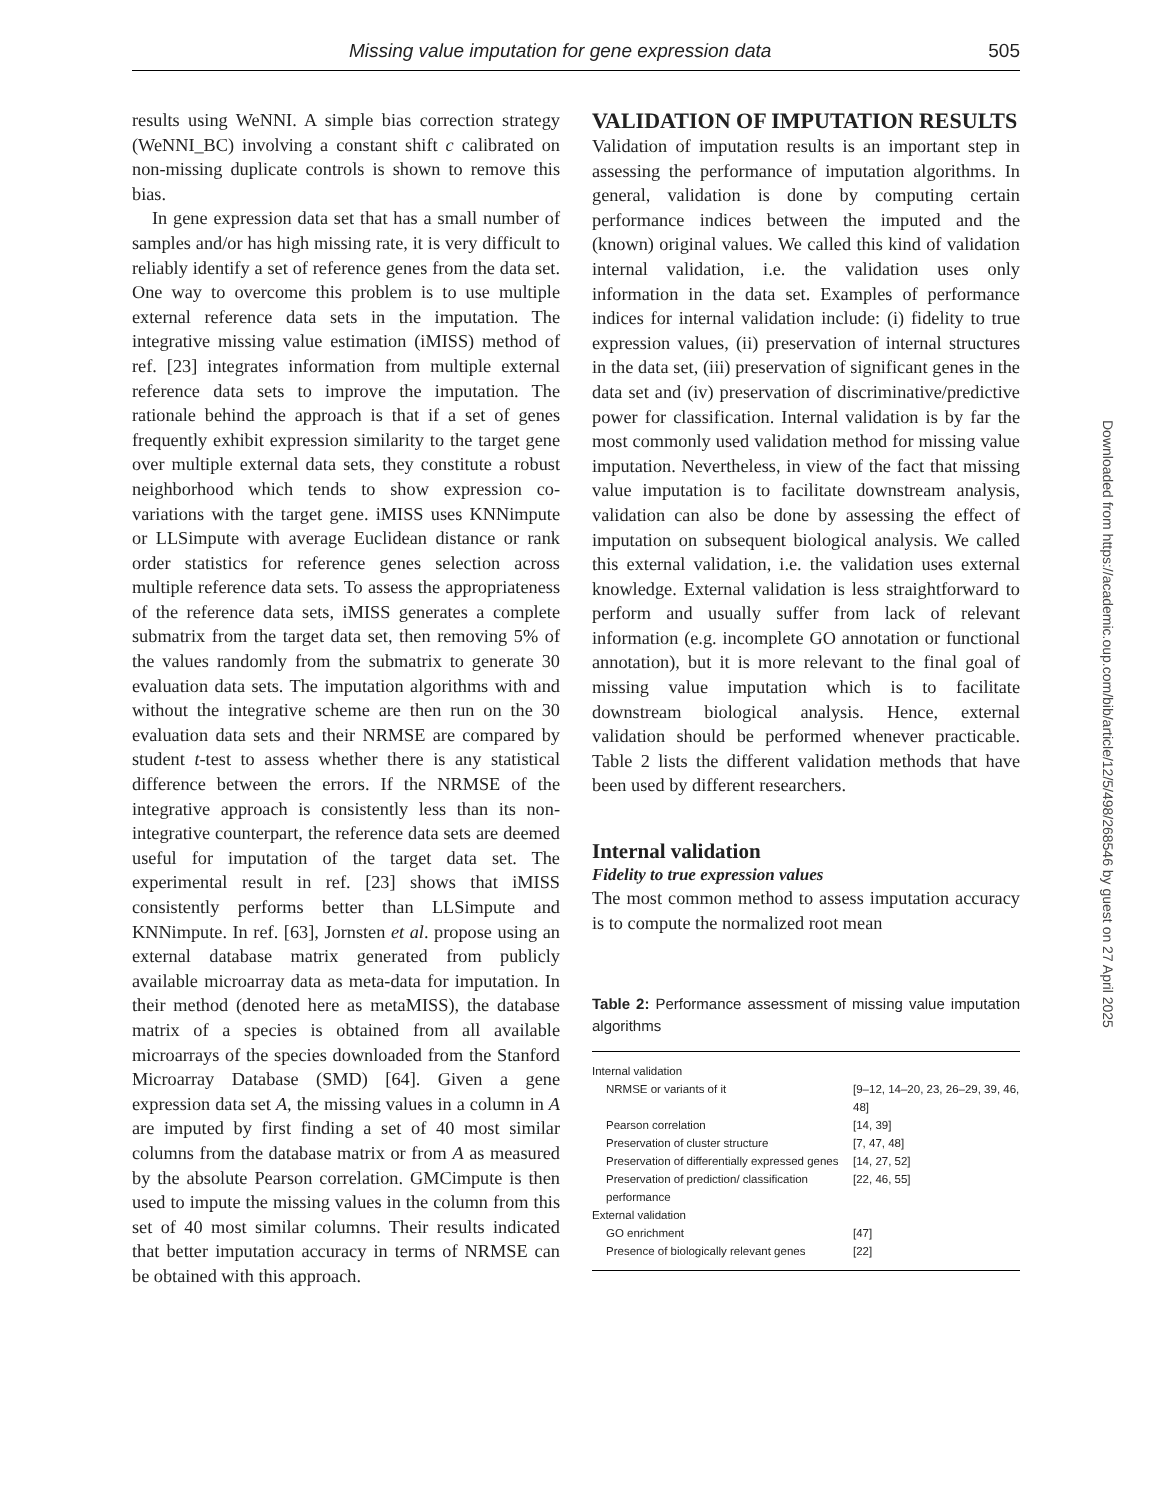Missing value imputation for gene expression data 505
results using WeNNI. A simple bias correction strategy (WeNNI_BC) involving a constant shift c calibrated on non-missing duplicate controls is shown to remove this bias.
In gene expression data set that has a small number of samples and/or has high missing rate, it is very difficult to reliably identify a set of reference genes from the data set. One way to overcome this problem is to use multiple external reference data sets in the imputation. The integrative missing value estimation (iMISS) method of ref. [23] integrates information from multiple external reference data sets to improve the imputation. The rationale behind the approach is that if a set of genes frequently exhibit expression similarity to the target gene over multiple external data sets, they constitute a robust neighborhood which tends to show expression co-variations with the target gene. iMISS uses KNNimpute or LLSimpute with average Euclidean distance or rank order statistics for reference genes selection across multiple reference data sets. To assess the appropriateness of the reference data sets, iMISS generates a complete submatrix from the target data set, then removing 5% of the values randomly from the submatrix to generate 30 evaluation data sets. The imputation algorithms with and without the integrative scheme are then run on the 30 evaluation data sets and their NRMSE are compared by student t-test to assess whether there is any statistical difference between the errors. If the NRMSE of the integrative approach is consistently less than its non-integrative counterpart, the reference data sets are deemed useful for imputation of the target data set. The experimental result in ref. [23] shows that iMISS consistently performs better than LLSimpute and KNNimpute. In ref. [63], Jornsten et al. propose using an external database matrix generated from publicly available microarray data as meta-data for imputation. In their method (denoted here as metaMISS), the database matrix of a species is obtained from all available microarrays of the species downloaded from the Stanford Microarray Database (SMD) [64]. Given a gene expression data set A, the missing values in a column in A are imputed by first finding a set of 40 most similar columns from the database matrix or from A as measured by the absolute Pearson correlation. GMCimpute is then used to impute the missing values in the column from this set of 40 most similar columns. Their results indicated that better imputation accuracy in terms of NRMSE can be obtained with this approach.
VALIDATION OF IMPUTATION RESULTS
Validation of imputation results is an important step in assessing the performance of imputation algorithms. In general, validation is done by computing certain performance indices between the imputed and the (known) original values. We called this kind of validation internal validation, i.e. the validation uses only information in the data set. Examples of performance indices for internal validation include: (i) fidelity to true expression values, (ii) preservation of internal structures in the data set, (iii) preservation of significant genes in the data set and (iv) preservation of discriminative/predictive power for classification. Internal validation is by far the most commonly used validation method for missing value imputation. Nevertheless, in view of the fact that missing value imputation is to facilitate downstream analysis, validation can also be done by assessing the effect of imputation on subsequent biological analysis. We called this external validation, i.e. the validation uses external knowledge. External validation is less straightforward to perform and usually suffer from lack of relevant information (e.g. incomplete GO annotation or functional annotation), but it is more relevant to the final goal of missing value imputation which is to facilitate downstream biological analysis. Hence, external validation should be performed whenever practicable. Table 2 lists the different validation methods that have been used by different researchers.
Internal validation
Fidelity to true expression values
The most common method to assess imputation accuracy is to compute the normalized root mean
Table 2: Performance assessment of missing value imputation algorithms
| Internal validation | |
| NRMSE or variants of it | [9–12, 14–20, 23, 26–29, 39, 46, 48] |
| Pearson correlation | [14, 39] |
| Preservation of cluster structure | [7, 47, 48] |
| Preservation of differentially expressed genes | [14, 27, 52] |
| Preservation of prediction/ classification performance | [22, 46, 55] |
| External validation | |
| GO enrichment | [47] |
| Presence of biologically relevant genes | [22] |
Downloaded from https://academic.oup.com/bib/article/12/5/498/268546 by guest on 27 April 2025